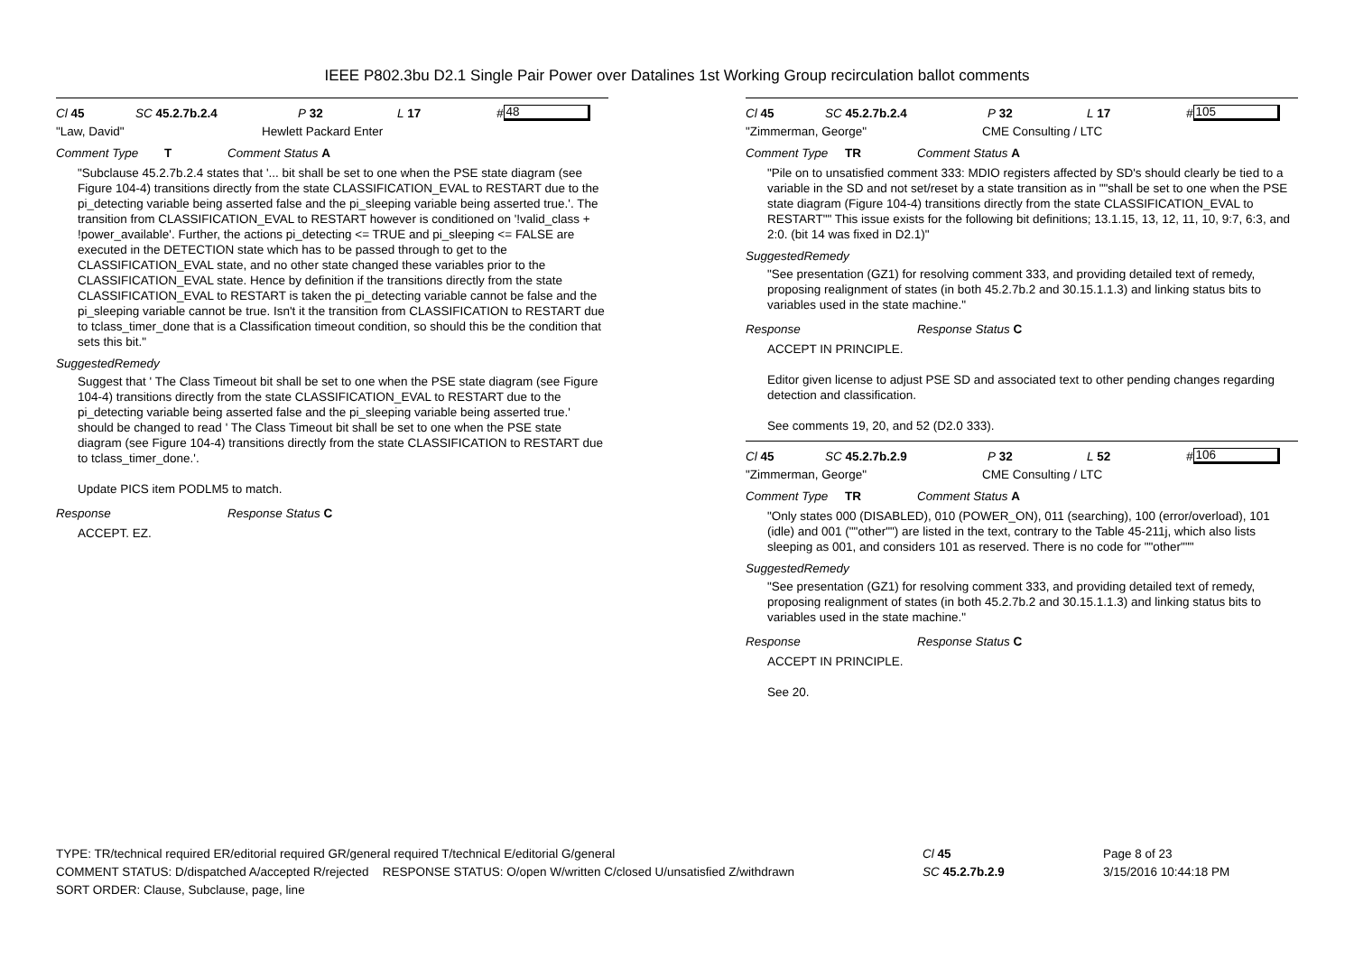IEEE P802.3bu D2.1 Single Pair Power over Datalines 1st Working Group recirculation ballot comments
Cl 45 SC 45.2.7b.2.4 P 32 L 17 # 48
"Law, David" Hewlett Packard Enter
Comment Type T Comment Status A
"Subclause 45.2.7b.2.4 states that '... bit shall be set to one when the PSE state diagram (see Figure 104-4) transitions directly from the state CLASSIFICATION_EVAL to RESTART due to the pi_detecting variable being asserted false and the pi_sleeping variable being asserted true.'. The transition from CLASSIFICATION_EVAL to RESTART however is conditioned on '!valid_class + !power_available'. Further, the actions pi_detecting <= TRUE and pi_sleeping <= FALSE are executed in the DETECTION state which has to be passed through to get to the CLASSIFICATION_EVAL state, and no other state changed these variables prior to the CLASSIFICATION_EVAL state. Hence by definition if the transitions directly from the state CLASSIFICATION_EVAL to RESTART is taken the pi_detecting variable cannot be false and the pi_sleeping variable cannot be true. Isn't it the transition from CLASSIFICATION to RESTART due to tclass_timer_done that is a Classification timeout condition, so should this be the condition that sets this bit."
SuggestedRemedy
Suggest that ' The Class Timeout bit shall be set to one when the PSE state diagram (see Figure 104-4) transitions directly from the state CLASSIFICATION_EVAL to RESTART due to the pi_detecting variable being asserted false and the pi_sleeping variable being asserted true.' should be changed to read ' The Class Timeout bit shall be set to one when the PSE state diagram (see Figure 104-4) transitions directly from the state CLASSIFICATION to RESTART due to tclass_timer_done.'.
Update PICS item PODLM5 to match.
Response Response Status C
ACCEPT. EZ.
Cl 45 SC 45.2.7b.2.4 P 32 L 17 # 105
"Zimmerman, George" CME Consulting / LTC
Comment Type TR Comment Status A
"Pile on to unsatisfied comment 333: MDIO registers affected by SD's should clearly be tied to a variable in the SD and not set/reset by a state transition as in ""shall be set to one when the PSE state diagram (Figure 104-4) transitions directly from the state CLASSIFICATION_EVAL to RESTART"" This issue exists for the following bit definitions; 13.1.15, 13, 12, 11, 10, 9:7, 6:3, and 2:0. (bit 14 was fixed in D2.1)"
SuggestedRemedy
"See presentation (GZ1) for resolving comment 333, and providing detailed text of remedy, proposing realignment of states (in both 45.2.7b.2 and 30.15.1.1.3) and linking status bits to variables used in the state machine."
Response Response Status C
ACCEPT IN PRINCIPLE.
Editor given license to adjust PSE SD and associated text to other pending changes regarding detection and classification.
See comments 19, 20, and 52 (D2.0 333).
Cl 45 SC 45.2.7b.2.9 P 32 L 52 # 106
"Zimmerman, George" CME Consulting / LTC
Comment Type TR Comment Status A
"Only states 000 (DISABLED), 010 (POWER_ON), 011 (searching), 100 (error/overload), 101 (idle) and 001 (""other"") are listed in the text, contrary to the Table 45-211j, which also lists sleeping as 001, and considers 101 as reserved. There is no code for ""other"""
SuggestedRemedy
"See presentation (GZ1) for resolving comment 333, and providing detailed text of remedy, proposing realignment of states (in both 45.2.7b.2 and 30.15.1.1.3) and linking status bits to variables used in the state machine."
Response Response Status C
ACCEPT IN PRINCIPLE.
See 20.
TYPE: TR/technical required ER/editorial required GR/general required T/technical E/editorial G/general
COMMENT STATUS: D/dispatched A/accepted R/rejected RESPONSE STATUS: O/open W/written C/closed U/unsatisfied Z/withdrawn
SORT ORDER: Clause, Subclause, page, line
Cl 45
SC 45.2.7b.2.9
Page 8 of 23
3/15/2016 10:44:18 PM